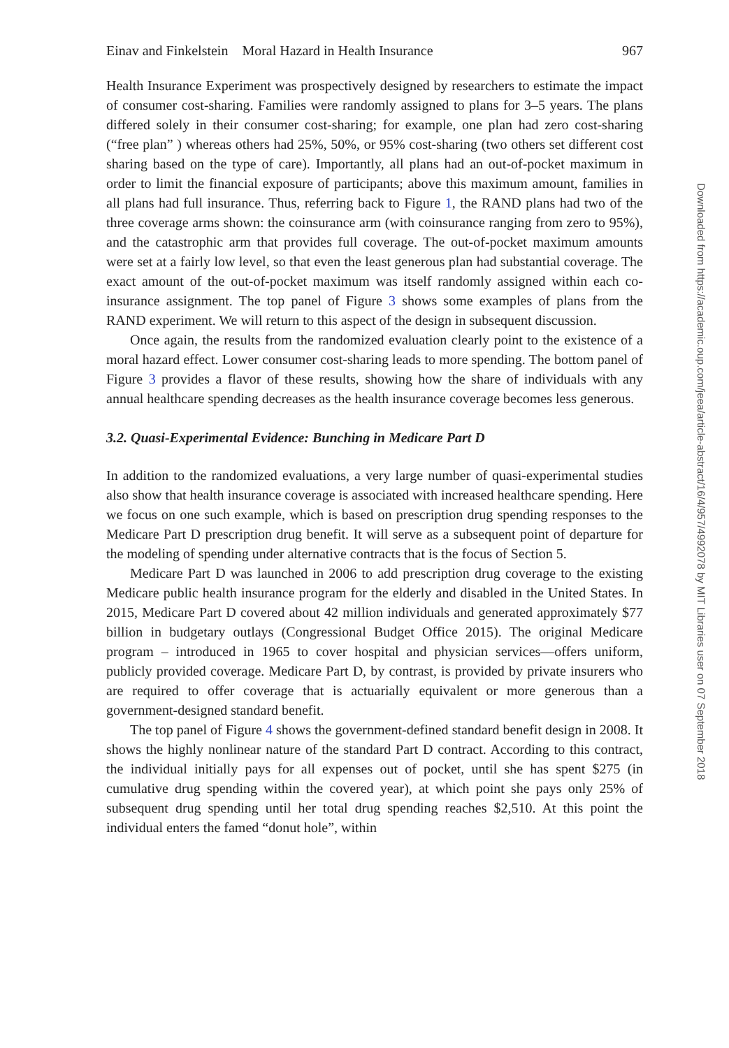Einav and Finkelstein Moral Hazard in Health Insurance 967
Health Insurance Experiment was prospectively designed by researchers to estimate the impact of consumer cost-sharing. Families were randomly assigned to plans for 3–5 years. The plans differed solely in their consumer cost-sharing; for example, one plan had zero cost-sharing (“free plan” ) whereas others had 25%, 50%, or 95% cost-sharing (two others set different cost sharing based on the type of care). Importantly, all plans had an out-of-pocket maximum in order to limit the financial exposure of participants; above this maximum amount, families in all plans had full insurance. Thus, referring back to Figure 1, the RAND plans had two of the three coverage arms shown: the coinsurance arm (with coinsurance ranging from zero to 95%), and the catastrophic arm that provides full coverage. The out-of-pocket maximum amounts were set at a fairly low level, so that even the least generous plan had substantial coverage. The exact amount of the out-of-pocket maximum was itself randomly assigned within each co-insurance assignment. The top panel of Figure 3 shows some examples of plans from the RAND experiment. We will return to this aspect of the design in subsequent discussion.
Once again, the results from the randomized evaluation clearly point to the existence of a moral hazard effect. Lower consumer cost-sharing leads to more spending. The bottom panel of Figure 3 provides a flavor of these results, showing how the share of individuals with any annual healthcare spending decreases as the health insurance coverage becomes less generous.
3.2. Quasi-Experimental Evidence: Bunching in Medicare Part D
In addition to the randomized evaluations, a very large number of quasi-experimental studies also show that health insurance coverage is associated with increased healthcare spending. Here we focus on one such example, which is based on prescription drug spending responses to the Medicare Part D prescription drug benefit. It will serve as a subsequent point of departure for the modeling of spending under alternative contracts that is the focus of Section 5.
Medicare Part D was launched in 2006 to add prescription drug coverage to the existing Medicare public health insurance program for the elderly and disabled in the United States. In 2015, Medicare Part D covered about 42 million individuals and generated approximately $77 billion in budgetary outlays (Congressional Budget Office 2015). The original Medicare program – introduced in 1965 to cover hospital and physician services—offers uniform, publicly provided coverage. Medicare Part D, by contrast, is provided by private insurers who are required to offer coverage that is actuarially equivalent or more generous than a government-designed standard benefit.
The top panel of Figure 4 shows the government-defined standard benefit design in 2008. It shows the highly nonlinear nature of the standard Part D contract. According to this contract, the individual initially pays for all expenses out of pocket, until she has spent $275 (in cumulative drug spending within the covered year), at which point she pays only 25% of subsequent drug spending until her total drug spending reaches $2,510. At this point the individual enters the famed “donut hole”, within
Downloaded from https://academic.oup.com/jeea/article-abstract/16/4/957/4992078 by MIT Libraries user on 07 September 2018